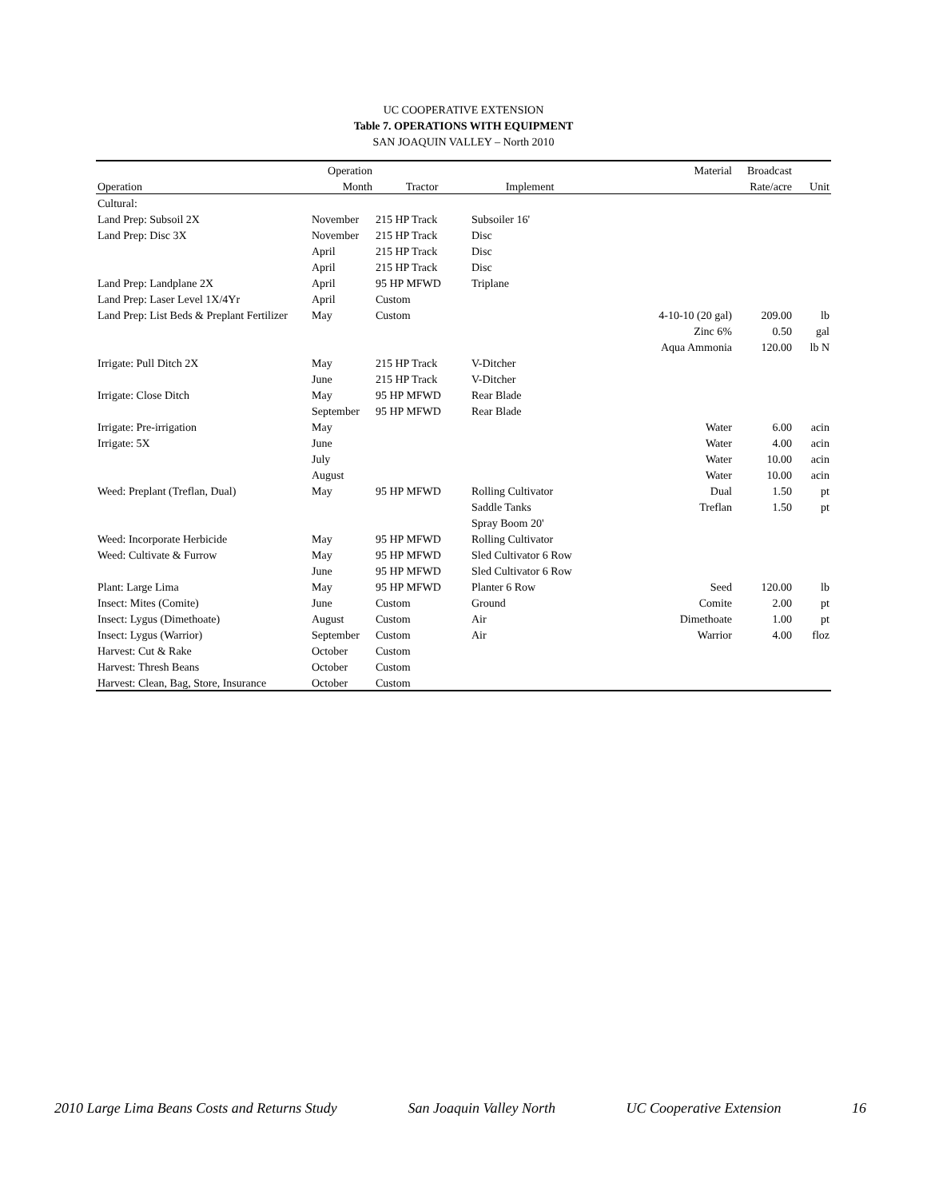UC COOPERATIVE EXTENSION
Table 7. OPERATIONS WITH EQUIPMENT
SAN JOAQUIN VALLEY – North 2010
| | Operation | | | Material | Broadcast | |
| --- | --- | --- | --- | --- | --- | --- |
| Operation | Month | Tractor | Implement | | Rate/acre | Unit |
| Cultural: | | | | | | |
| Land Prep: Subsoil 2X | November | 215 HP Track | Subsoiler 16' | | | |
| Land Prep: Disc 3X | November | 215 HP Track | Disc | | | |
| | April | 215 HP Track | Disc | | | |
| | April | 215 HP Track | Disc | | | |
| Land Prep: Landplane 2X | April | 95 HP MFWD | Triplane | | | |
| Land Prep: Laser Level 1X/4Yr | April | Custom | | | | |
| Land Prep: List Beds & Preplant Fertilizer | May | Custom | | 4-10-10 (20 gal) | 209.00 | lb |
| | | | | Zinc 6% | 0.50 | gal |
| | | | | Aqua Ammonia | 120.00 | lb N |
| Irrigate: Pull Ditch 2X | May | 215 HP Track | V-Ditcher | | | |
| | June | 215 HP Track | V-Ditcher | | | |
| Irrigate: Close Ditch | May | 95 HP MFWD | Rear Blade | | | |
| | September | 95 HP MFWD | Rear Blade | | | |
| Irrigate: Pre-irrigation | May | | | Water | 6.00 | acin |
| Irrigate: 5X | June | | | Water | 4.00 | acin |
| | July | | | Water | 10.00 | acin |
| | August | | | Water | 10.00 | acin |
| Weed: Preplant (Treflan, Dual) | May | 95 HP MFWD | Rolling Cultivator | Dual | 1.50 | pt |
| | | | Saddle Tanks | Treflan | 1.50 | pt |
| | | | Spray Boom 20' | | | |
| Weed: Incorporate Herbicide | May | 95 HP MFWD | Rolling Cultivator | | | |
| Weed: Cultivate & Furrow | May | 95 HP MFWD | Sled Cultivator 6 Row | | | |
| | June | 95 HP MFWD | Sled Cultivator 6 Row | | | |
| Plant: Large Lima | May | 95 HP MFWD | Planter 6 Row | Seed | 120.00 | lb |
| Insect: Mites (Comite) | June | Custom | Ground | Comite | 2.00 | pt |
| Insect: Lygus (Dimethoate) | August | Custom | Air | Dimethoate | 1.00 | pt |
| Insect: Lygus (Warrior) | September | Custom | Air | Warrior | 4.00 | floz |
| Harvest: Cut & Rake | October | Custom | | | | |
| Harvest: Thresh Beans | October | Custom | | | | |
| Harvest: Clean, Bag, Store, Insurance | October | Custom | | | | |
2010 Large Lima Beans Costs and Returns Study San Joaquin Valley North UC Cooperative Extension 16